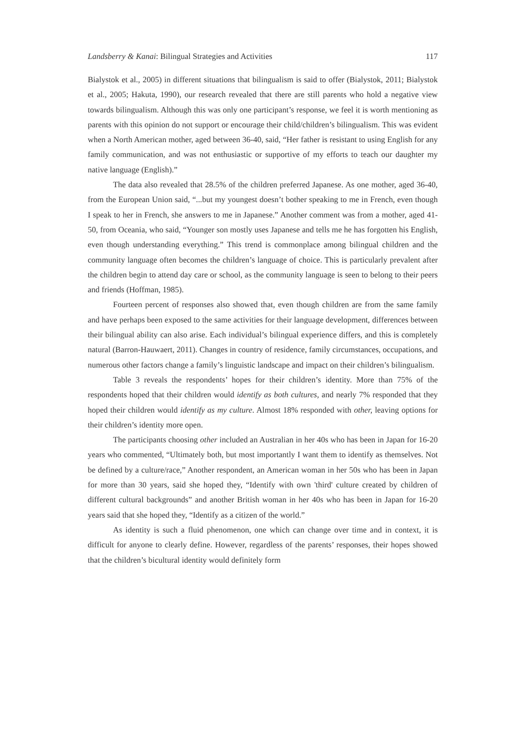Landsberry & Kanai: Bilingual Strategies and Activities 117
Bialystok et al., 2005) in different situations that bilingualism is said to offer (Bialystok, 2011; Bialystok et al., 2005; Hakuta, 1990), our research revealed that there are still parents who hold a negative view towards bilingualism. Although this was only one participant’s response, we feel it is worth mentioning as parents with this opinion do not support or encourage their child/children’s bilingualism. This was evident when a North American mother, aged between 36-40, said, “Her father is resistant to using English for any family communication, and was not enthusiastic or supportive of my efforts to teach our daughter my native language (English).”
The data also revealed that 28.5% of the children preferred Japanese. As one mother, aged 36-40, from the European Union said, “...but my youngest doesn’t bother speaking to me in French, even though I speak to her in French, she answers to me in Japanese.” Another comment was from a mother, aged 41-50, from Oceania, who said, “Younger son mostly uses Japanese and tells me he has forgotten his English, even though understanding everything.” This trend is commonplace among bilingual children and the community language often becomes the children’s language of choice. This is particularly prevalent after the children begin to attend day care or school, as the community language is seen to belong to their peers and friends (Hoffman, 1985).
Fourteen percent of responses also showed that, even though children are from the same family and have perhaps been exposed to the same activities for their language development, differences between their bilingual ability can also arise. Each individual’s bilingual experience differs, and this is completely natural (Barron-Hauwaert, 2011). Changes in country of residence, family circumstances, occupations, and numerous other factors change a family’s linguistic landscape and impact on their children’s bilingualism.
Table 3 reveals the respondents’ hopes for their children’s identity. More than 75% of the respondents hoped that their children would identify as both cultures, and nearly 7% responded that they hoped their children would identify as my culture. Almost 18% responded with other, leaving options for their children’s identity more open.
The participants choosing other included an Australian in her 40s who has been in Japan for 16-20 years who commented, “Ultimately both, but most importantly I want them to identify as themselves. Not be defined by a culture/race,” Another respondent, an American woman in her 50s who has been in Japan for more than 30 years, said she hoped they, “Identify with own 'third' culture created by children of different cultural backgrounds” and another British woman in her 40s who has been in Japan for 16-20 years said that she hoped they, “Identify as a citizen of the world.”
As identity is such a fluid phenomenon, one which can change over time and in context, it is difficult for anyone to clearly define. However, regardless of the parents’ responses, their hopes showed that the children’s bicultural identity would definitely form